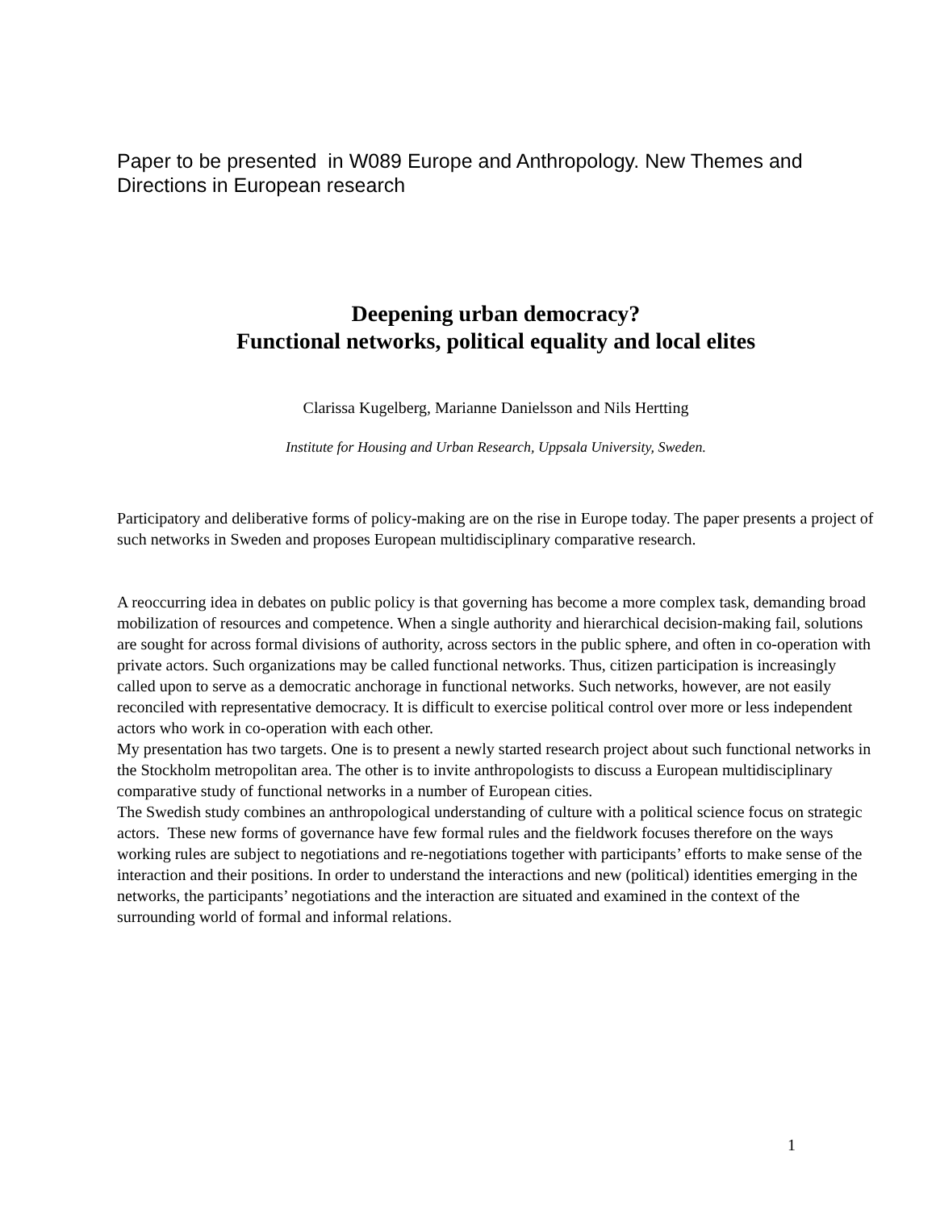Paper to be presented in W089 Europe and Anthropology. New Themes and Directions in European research
Deepening urban democracy?
Functional networks, political equality and local elites
Clarissa Kugelberg, Marianne Danielsson and Nils Hertting
Institute for Housing and Urban Research, Uppsala University, Sweden.
Participatory and deliberative forms of policy-making are on the rise in Europe today. The paper presents a project of such networks in Sweden and proposes European multidisciplinary comparative research.
A reoccurring idea in debates on public policy is that governing has become a more complex task, demanding broad mobilization of resources and competence. When a single authority and hierarchical decision-making fail, solutions are sought for across formal divisions of authority, across sectors in the public sphere, and often in co-operation with private actors. Such organizations may be called functional networks. Thus, citizen participation is increasingly called upon to serve as a democratic anchorage in functional networks. Such networks, however, are not easily reconciled with representative democracy. It is difficult to exercise political control over more or less independent actors who work in co-operation with each other.
My presentation has two targets. One is to present a newly started research project about such functional networks in the Stockholm metropolitan area. The other is to invite anthropologists to discuss a European multidisciplinary comparative study of functional networks in a number of European cities.
The Swedish study combines an anthropological understanding of culture with a political science focus on strategic actors. These new forms of governance have few formal rules and the fieldwork focuses therefore on the ways working rules are subject to negotiations and re-negotiations together with participants’ efforts to make sense of the interaction and their positions. In order to understand the interactions and new (political) identities emerging in the networks, the participants’ negotiations and the interaction are situated and examined in the context of the surrounding world of formal and informal relations.
1